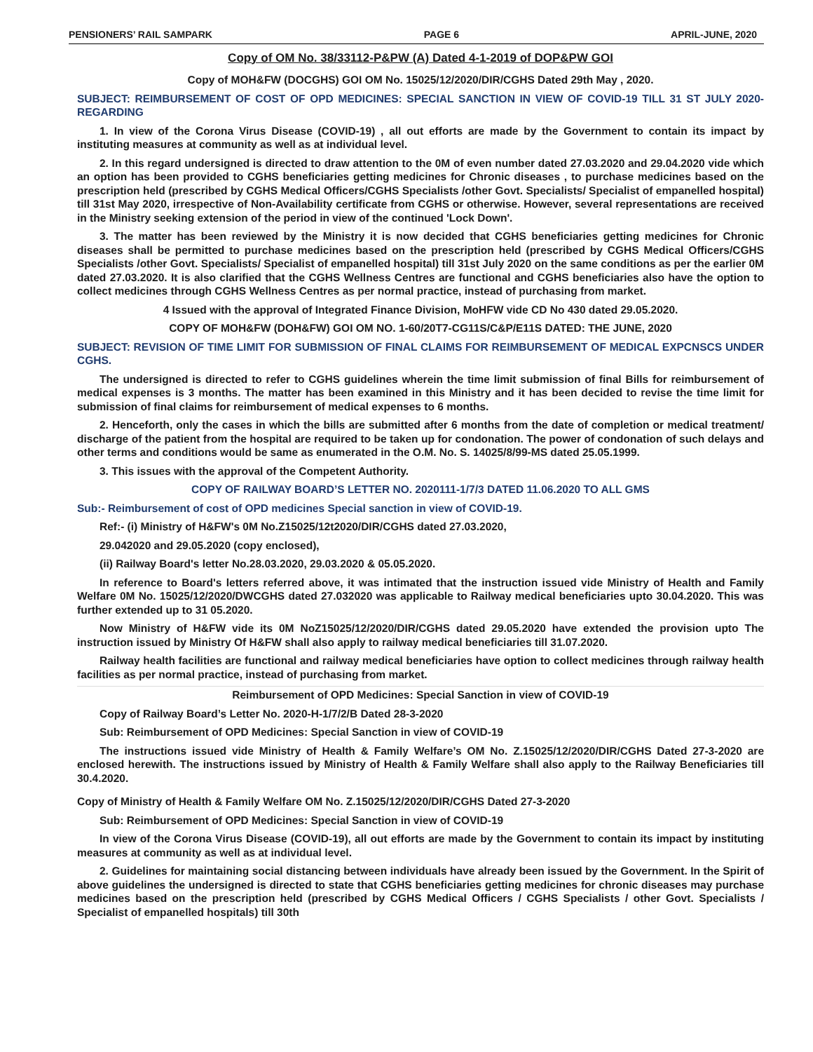PENSIONERS’ RAIL SAMPARK PAGE 6 APRIL-JUNE, 2020
Copy of OM No. 38/33112-P&PW (A) Dated 4-1-2019 of DOP&PW GOI
Copy of MOH&FW (DOCGHS) GOI OM No. 15025/12/2020/DIR/CGHS Dated 29th May , 2020.
SUBJECT: REIMBURSEMENT OF COST OF OPD MEDICINES: SPECIAL SANCTION IN VIEW OF COVID-19 TILL 31 ST JULY 2020- REGARDING
1. In view of the Corona Virus Disease (COVID-19) , all out efforts are made by the Government to contain its impact by instituting measures at community as well as at individual level.
2. In this regard undersigned is directed to draw attention to the 0M of even number dated 27.03.2020 and 29.04.2020 vide which an option has been provided to CGHS beneficiaries getting medicines for Chronic diseases , to purchase medicines based on the prescription held (prescribed by CGHS Medical Officers/CGHS Specialists /other Govt. Specialists/ Specialist of empanelled hospital) till 31st May 2020, irrespective of Non-Availability certificate from CGHS or otherwise. However, several representations are received in the Ministry seeking extension of the period in view of the continued 'Lock Down'.
3. The matter has been reviewed by the Ministry it is now decided that CGHS beneficiaries getting medicines for Chronic diseases shall be permitted to purchase medicines based on the prescription held (prescribed by CGHS Medical Officers/CGHS Specialists /other Govt. Specialists/ Specialist of empanelled hospital) till 31st July 2020 on the same conditions as per the earlier 0M dated 27.03.2020. It is also clarified that the CGHS Wellness Centres are functional and CGHS beneficiaries also have the option to collect medicines through CGHS Wellness Centres as per normal practice, instead of purchasing from market.
4 Issued with the approval of Integrated Finance Division, MoHFW vide CD No 430 dated 29.05.2020.
COPY OF MOH&FW (DOH&FW) GOI OM NO. 1-60/20T7-CG11S/C&P/E11S DATED: THE JUNE, 2020
SUBJECT: REVISION OF TIME LIMIT FOR SUBMISSION OF FINAL CLAIMS FOR REIMBURSEMENT OF MEDICAL EXPCNSCS UNDER CGHS.
The undersigned is directed to refer to CGHS guidelines wherein the time limit submission of final Bills for reimbursement of medical expenses is 3 months. The matter has been examined in this Ministry and it has been decided to revise the time limit for submission of final claims for reimbursement of medical expenses to 6 months.
2. Henceforth, only the cases in which the bills are submitted after 6 months from the date of completion or medical treatment/ discharge of the patient from the hospital are required to be taken up for condonation. The power of condonation of such delays and other terms and conditions would be same as enumerated in the O.M. No. S. 14025/8/99-MS dated 25.05.1999.
3. This issues with the approval of the Competent Authority.
COPY OF RAILWAY BOARD’S LETTER NO. 2020111-1/7/3 DATED 11.06.2020 TO ALL GMS
Sub:- Reimbursement of cost of OPD medicines Special sanction in view of COVID-19.
Ref:- (i) Ministry of H&FW's 0M No.Z15025/12t2020/DIR/CGHS dated 27.03.2020,
29.042020 and 29.05.2020 (copy enclosed),
(ii) Railway Board's letter No.28.03.2020, 29.03.2020 & 05.05.2020.
In reference to Board's letters referred above, it was intimated that the instruction issued vide Ministry of Health and Family Welfare 0M No. 15025/12/2020/DWCGHS dated 27.032020 was applicable to Railway medical beneficiaries upto 30.04.2020. This was further extended up to 31 05.2020.
Now Ministry of H&FW vide its 0M NoZ15025/12/2020/DIR/CGHS dated 29.05.2020 have extended the provision upto The instruction issued by Ministry Of H&FW shall also apply to railway medical beneficiaries till 31.07.2020.
Railway health facilities are functional and railway medical beneficiaries have option to collect medicines through railway health facilities as per normal practice, instead of purchasing from market.
Reimbursement of OPD Medicines: Special Sanction in view of COVID-19
Copy of Railway Board’s Letter No. 2020-H-1/7/2/B Dated 28-3-2020
Sub: Reimbursement of OPD Medicines: Special Sanction in view of COVID-19
The instructions issued vide Ministry of Health & Family Welfare’s OM No. Z.15025/12/2020/DIR/CGHS Dated 27-3-2020 are enclosed herewith. The instructions issued by Ministry of Health & Family Welfare shall also apply to the Railway Beneficiaries till 30.4.2020.
Copy of Ministry of Health & Family Welfare OM No. Z.15025/12/2020/DIR/CGHS Dated 27-3-2020
Sub: Reimbursement of OPD Medicines: Special Sanction in view of COVID-19
In view of the Corona Virus Disease (COVID-19), all out efforts are made by the Government to contain its impact by instituting measures at community as well as at individual level.
2. Guidelines for maintaining social distancing between individuals have already been issued by the Government. In the Spirit of above guidelines the undersigned is directed to state that CGHS beneficiaries getting medicines for chronic diseases may purchase medicines based on the prescription held (prescribed by CGHS Medical Officers / CGHS Specialists / other Govt. Specialists / Specialist of empanelled hospitals) till 30th